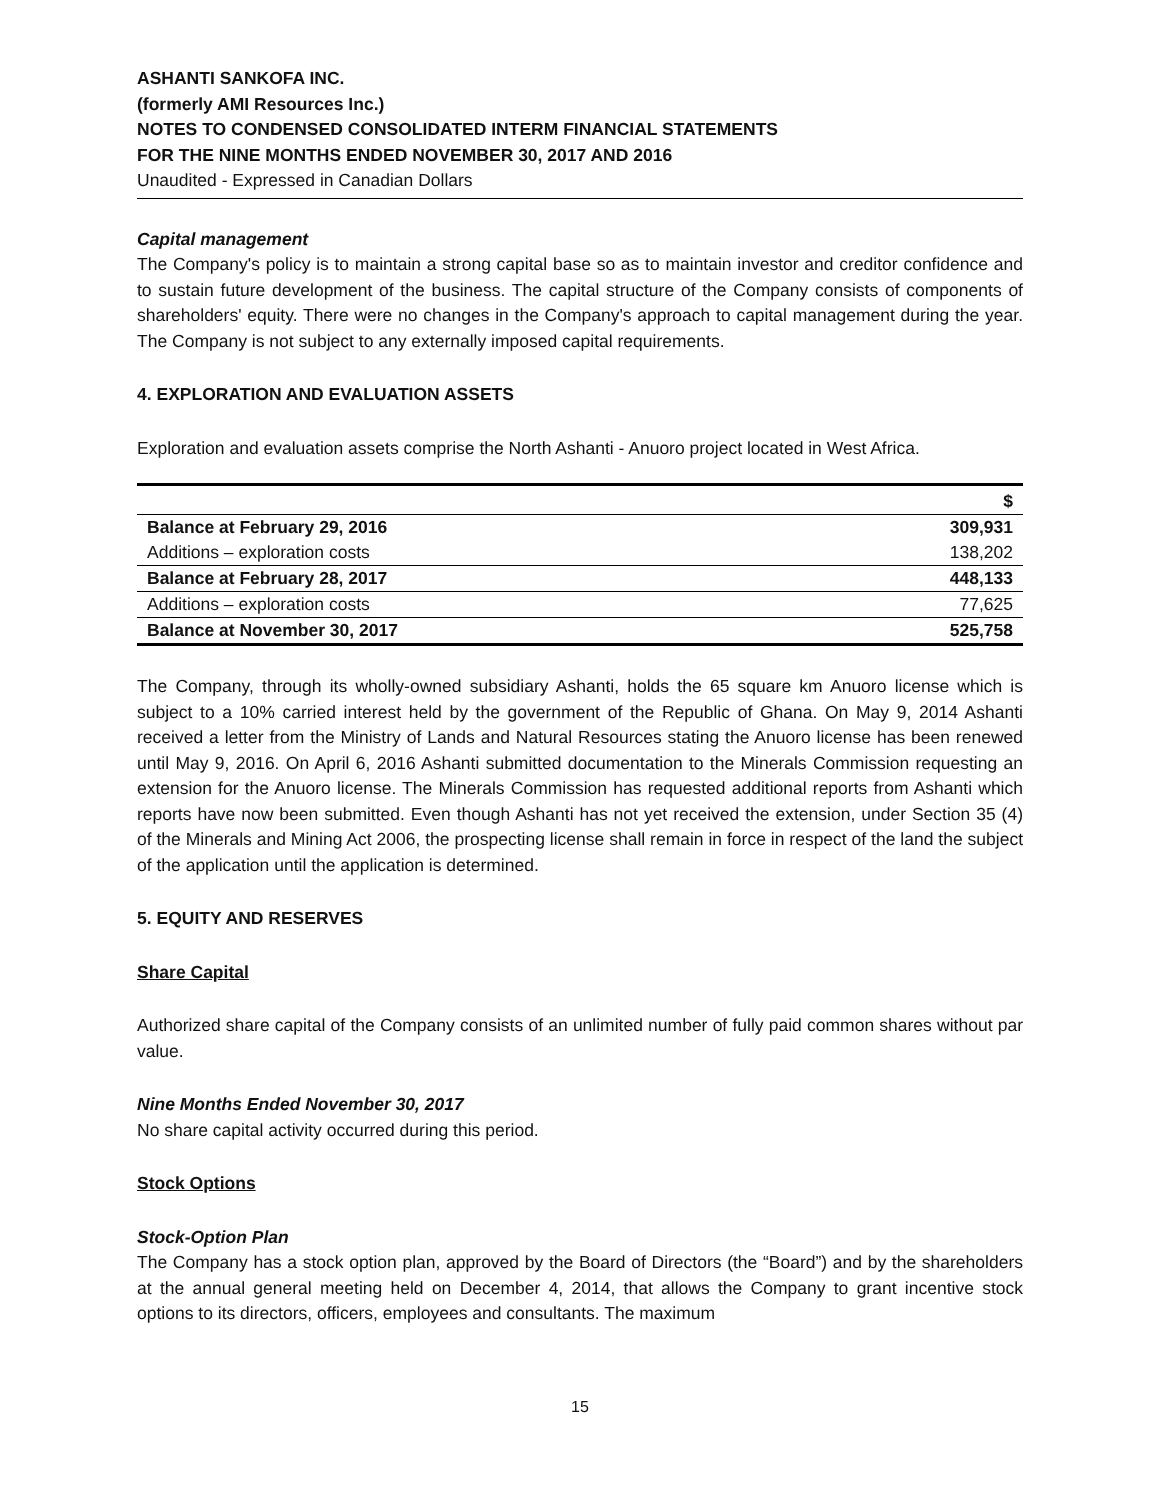ASHANTI SANKOFA INC.
(formerly AMI Resources Inc.)
NOTES TO CONDENSED CONSOLIDATED INTERM FINANCIAL STATEMENTS
FOR THE NINE MONTHS ENDED NOVEMBER 30, 2017 AND 2016
Unaudited - Expressed in Canadian Dollars
Capital management
The Company's policy is to maintain a strong capital base so as to maintain investor and creditor confidence and to sustain future development of the business. The capital structure of the Company consists of components of shareholders' equity. There were no changes in the Company's approach to capital management during the year. The Company is not subject to any externally imposed capital requirements.
4. EXPLORATION AND EVALUATION ASSETS
Exploration and evaluation assets comprise the North Ashanti - Anuoro project located in West Africa.
| | $ |
| --- | --- |
| Balance at February 29, 2016 | 309,931 |
| Additions – exploration costs | 138,202 |
| Balance at February 28, 2017 | 448,133 |
| Additions – exploration costs | 77,625 |
| Balance at November 30, 2017 | 525,758 |
The Company, through its wholly-owned subsidiary Ashanti, holds the 65 square km Anuoro license which is subject to a 10% carried interest held by the government of the Republic of Ghana. On May 9, 2014 Ashanti received a letter from the Ministry of Lands and Natural Resources stating the Anuoro license has been renewed until May 9, 2016. On April 6, 2016 Ashanti submitted documentation to the Minerals Commission requesting an extension for the Anuoro license. The Minerals Commission has requested additional reports from Ashanti which reports have now been submitted. Even though Ashanti has not yet received the extension, under Section 35 (4) of the Minerals and Mining Act 2006, the prospecting license shall remain in force in respect of the land the subject of the application until the application is determined.
5. EQUITY AND RESERVES
Share Capital
Authorized share capital of the Company consists of an unlimited number of fully paid common shares without par value.
Nine Months Ended November 30, 2017
No share capital activity occurred during this period.
Stock Options
Stock-Option Plan
The Company has a stock option plan, approved by the Board of Directors (the “Board”) and by the shareholders at the annual general meeting held on December 4, 2014, that allows the Company to grant incentive stock options to its directors, officers, employees and consultants. The maximum
15